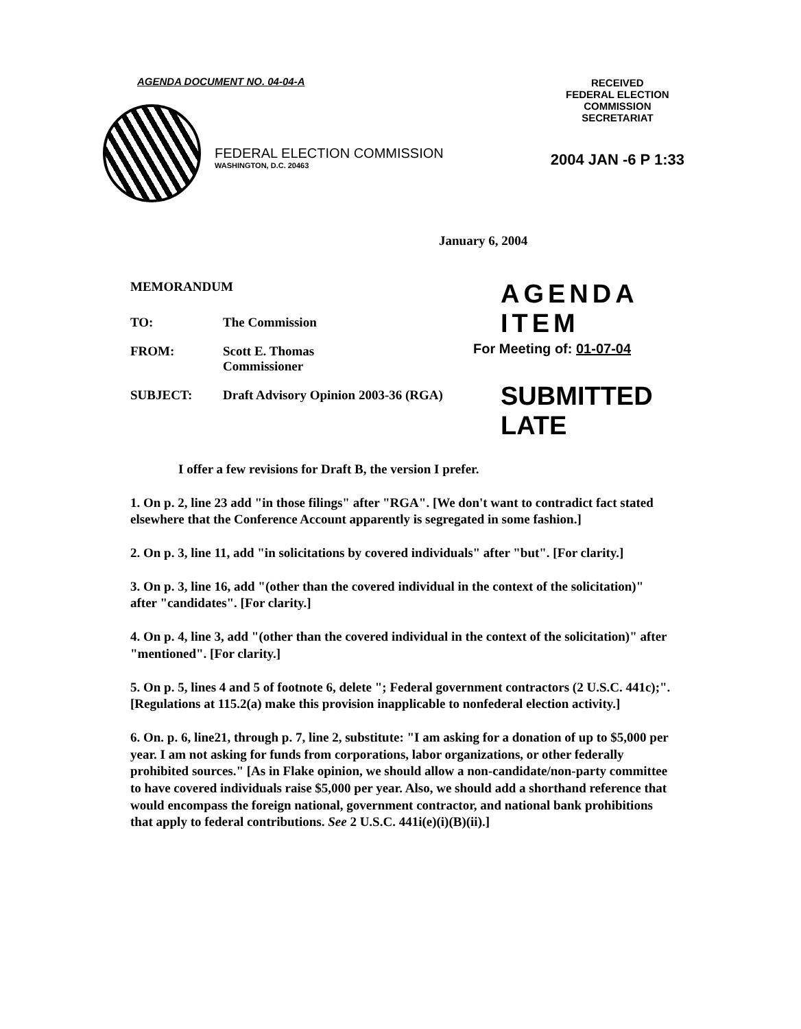AGENDA DOCUMENT NO. 04-04-A
FEDERAL ELECTION COMMISSION
WASHINGTON, D.C. 20463
RECEIVED
FEDERAL ELECTION
COMMISSION
SECRETARIAT
2004 JAN -6 P 1:33
January 6, 2004
MEMORANDUM
TO: The Commission
FROM: Scott E. Thomas
Commissioner
SUBJECT: Draft Advisory Opinion 2003-36 (RGA)
AGENDA ITEM
For Meeting of: 01-07-04
SUBMITTED LATE
I offer a few revisions for Draft B, the version I prefer.
1. On p. 2, line 23 add "in those filings" after "RGA". [We don't want to contradict fact stated elsewhere that the Conference Account apparently is segregated in some fashion.]
2. On p. 3, line 11, add "in solicitations by covered individuals" after "but". [For clarity.]
3. On p. 3, line 16, add "(other than the covered individual in the context of the solicitation)" after "candidates". [For clarity.]
4. On p. 4, line 3, add "(other than the covered individual in the context of the solicitation)" after "mentioned". [For clarity.]
5. On p. 5, lines 4 and 5 of footnote 6, delete "; Federal government contractors (2 U.S.C. 441c);". [Regulations at 115.2(a) make this provision inapplicable to nonfederal election activity.]
6. On. p. 6, line21, through p. 7, line 2, substitute: "I am asking for a donation of up to $5,000 per year. I am not asking for funds from corporations, labor organizations, or other federally prohibited sources." [As in Flake opinion, we should allow a non-candidate/non-party committee to have covered individuals raise $5,000 per year. Also, we should add a shorthand reference that would encompass the foreign national, government contractor, and national bank prohibitions that apply to federal contributions. See 2 U.S.C. 441i(e)(i)(B)(ii).]